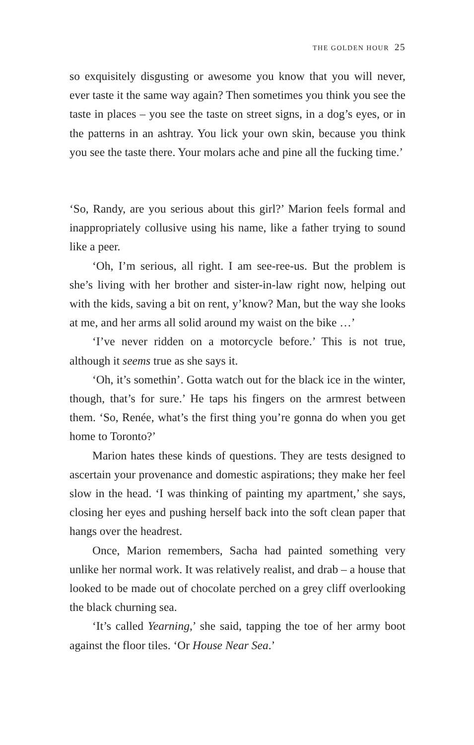THE GOLDEN HOUR 25
so exquisitely disgusting or awesome you know that you will never, ever taste it the same way again? Then sometimes you think you see the taste in places – you see the taste on street signs, in a dog’s eyes, or in the patterns in an ashtray. You lick your own skin, because you think you see the taste there. Your molars ache and pine all the fucking time.’
‘So, Randy, are you serious about this girl?’ Marion feels formal and inappropriately collusive using his name, like a father trying to sound like a peer.
‘Oh, I’m serious, all right. I am see-ree-us. But the problem is she’s living with her brother and sister-in-law right now, helping out with the kids, saving a bit on rent, y’know? Man, but the way she looks at me, and her arms all solid around my waist on the bike …’
‘I’ve never ridden on a motorcycle before.’ This is not true, although it seems true as she says it.
‘Oh, it’s somethin’. Gotta watch out for the black ice in the winter, though, that’s for sure.’ He taps his fingers on the armrest between them. ‘So, Renée, what’s the first thing you’re gonna do when you get home to Toronto?’
Marion hates these kinds of questions. They are tests designed to ascertain your provenance and domestic aspirations; they make her feel slow in the head. ‘I was thinking of painting my apartment,’ she says, closing her eyes and pushing herself back into the soft clean paper that hangs over the headrest.
Once, Marion remembers, Sacha had painted something very unlike her normal work. It was relatively realist, and drab – a house that looked to be made out of chocolate perched on a grey cliff overlooking the black churning sea.
‘It’s called Yearning,’ she said, tapping the toe of her army boot against the floor tiles. ‘Or House Near Sea.’